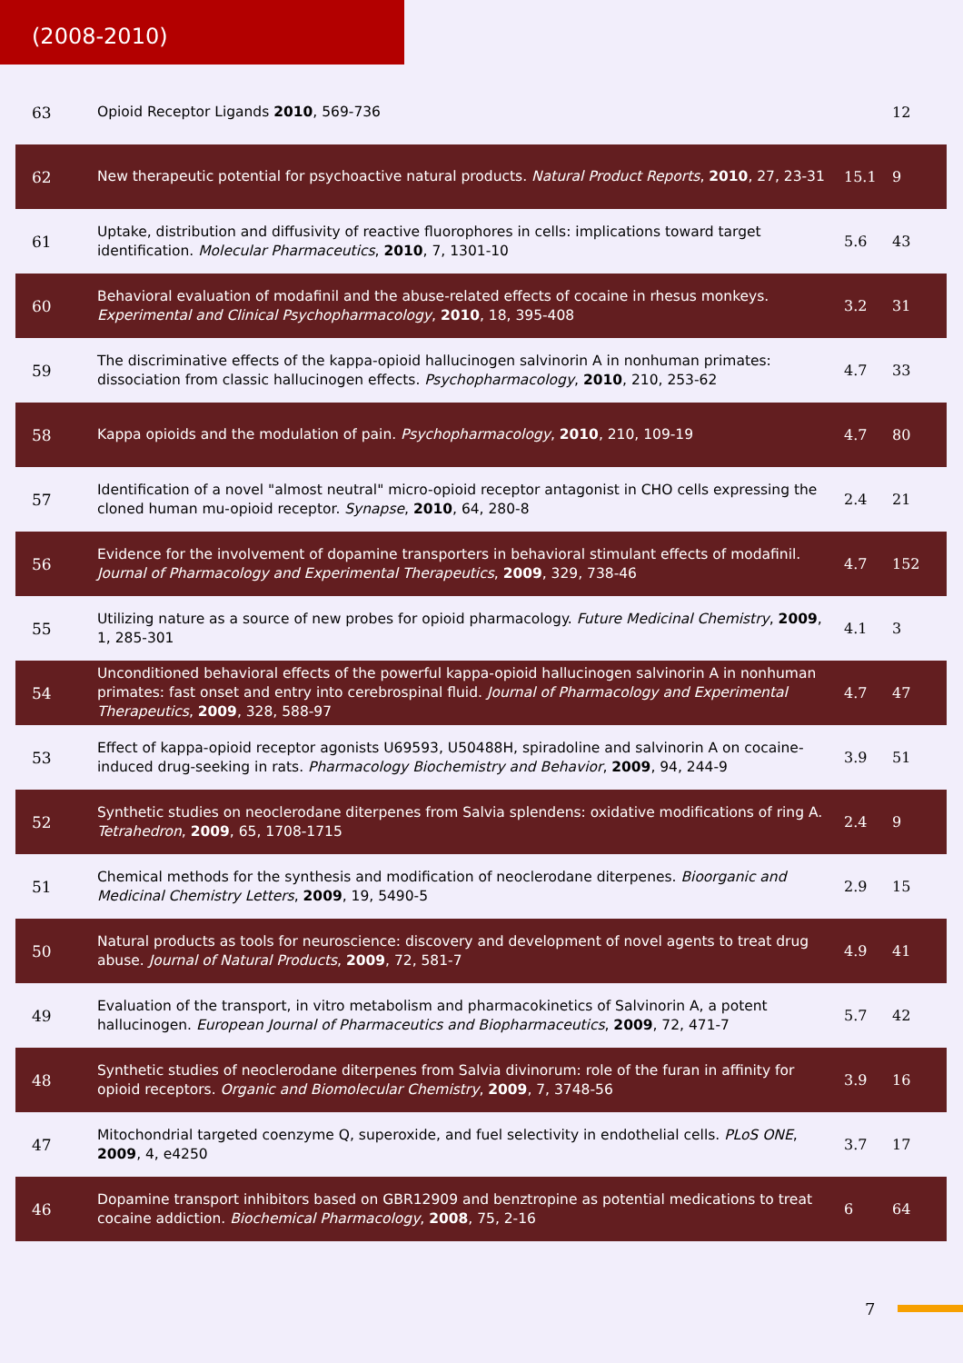(2008-2010)
| 63 | Opioid Receptor Ligands 2010 , 569-736 | | 12 |
| 62 | New therapeutic potential for psychoactive natural products. Natural Product Reports , 2010 , 27, 23-31 | 15.1 | 9 |
| 61 | Uptake, distribution and diffusivity of reactive fluorophores in cells: implications toward target identification. Molecular Pharmaceutics , 2010 , 7, 1301-10 | 5.6 | 43 |
| 60 | Behavioral evaluation of modafinil and the abuse-related effects of cocaine in rhesus monkeys. Experimental and Clinical Psychopharmacology , 2010 , 18, 395-408 | 3.2 | 31 |
| 59 | The discriminative effects of the kappa-opioid hallucinogen salvinorin A in nonhuman primates: dissociation from classic hallucinogen effects. Psychopharmacology , 2010 , 210, 253-62 | 4.7 | 33 |
| 58 | Kappa opioids and the modulation of pain. Psychopharmacology , 2010 , 210, 109-19 | 4.7 | 80 |
| 57 | Identification of a novel "almost neutral" micro-opioid receptor antagonist in CHO cells expressing the cloned human mu-opioid receptor. Synapse , 2010 , 64, 280-8 | 2.4 | 21 |
| 56 | Evidence for the involvement of dopamine transporters in behavioral stimulant effects of modafinil. Journal of Pharmacology and Experimental Therapeutics , 2009 , 329, 738-46 | 4.7 | 152 |
| 55 | Utilizing nature as a source of new probes for opioid pharmacology. Future Medicinal Chemistry , 2009 , 1, 285-301 | 4.1 | 3 |
| 54 | Unconditioned behavioral effects of the powerful kappa-opioid hallucinogen salvinorin A in nonhuman primates: fast onset and entry into cerebrospinal fluid. Journal of Pharmacology and Experimental Therapeutics , 2009 , 328, 588-97 | 4.7 | 47 |
| 53 | Effect of kappa-opioid receptor agonists U69593, U50488H, spiradoline and salvinorin A on cocaine-induced drug-seeking in rats. Pharmacology Biochemistry and Behavior , 2009 , 94, 244-9 | 3.9 | 51 |
| 52 | Synthetic studies on neoclerodane diterpenes from Salvia splendens: oxidative modifications of ring A. Tetrahedron , 2009 , 65, 1708-1715 | 2.4 | 9 |
| 51 | Chemical methods for the synthesis and modification of neoclerodane diterpenes. Bioorganic and Medicinal Chemistry Letters , 2009 , 19, 5490-5 | 2.9 | 15 |
| 50 | Natural products as tools for neuroscience: discovery and development of novel agents to treat drug abuse. Journal of Natural Products , 2009 , 72, 581-7 | 4.9 | 41 |
| 49 | Evaluation of the transport, in vitro metabolism and pharmacokinetics of Salvinorin A, a potent hallucinogen. European Journal of Pharmaceutics and Biopharmaceutics , 2009 , 72, 471-7 | 5.7 | 42 |
| 48 | Synthetic studies of neoclerodane diterpenes from Salvia divinorum: role of the furan in affinity for opioid receptors. Organic and Biomolecular Chemistry , 2009 , 7, 3748-56 | 3.9 | 16 |
| 47 | Mitochondrial targeted coenzyme Q, superoxide, and fuel selectivity in endothelial cells. PLoS ONE , 2009 , 4, e4250 | 3.7 | 17 |
| 46 | Dopamine transport inhibitors based on GBR12909 and benztropine as potential medications to treat cocaine addiction. Biochemical Pharmacology , 2008 , 75, 2-16 | 6 | 64 |
7